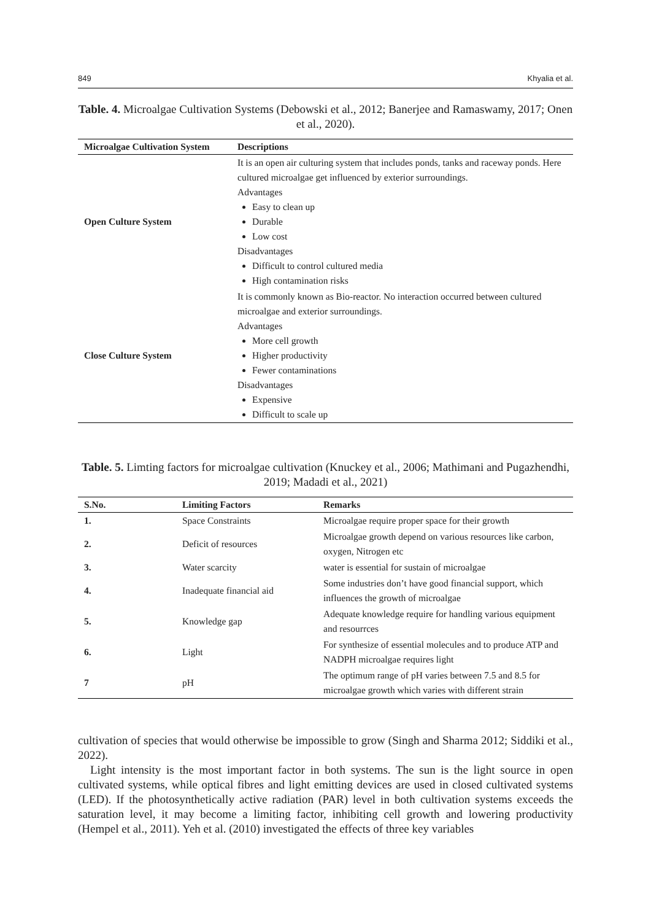849 Khyalia et al.
Table. 4. Microalgae Cultivation Systems (Debowski et al., 2012; Banerjee and Ramaswamy, 2017; Onen et al., 2020).
| Microalgae Cultivation System | Descriptions |
| --- | --- |
| Open Culture System | It is an open air culturing system that includes ponds, tanks and raceway ponds. Here cultured microalgae get influenced by exterior surroundings. Advantages Easy to clean up Durable Low cost Disadvantages Difficult to control cultured media High contamination risks |
| Close Culture System | It is commonly known as Bio-reactor. No interaction occurred between cultured microalgae and exterior surroundings. Advantages More cell growth Higher productivity Fewer contaminations Disadvantages Expensive Difficult to scale up |
Table. 5. Limting factors for microalgae cultivation (Knuckey et al., 2006; Mathimani and Pugazhendhi, 2019; Madadi et al., 2021)
| S.No. | Limiting Factors | Remarks |
| --- | --- | --- |
| 1. | Space Constraints | Microalgae require proper space for their growth |
| 2. | Deficit of resources | Microalgae growth depend on various resources like carbon, oxygen, Nitrogen etc |
| 3. | Water scarcity | water is essential for sustain of microalgae |
| 4. | Inadequate financial aid | Some industries don’t have good financial support, which influences the growth of microalgae |
| 5. | Knowledge gap | Adequate knowledge require for handling various equipment and resourrces |
| 6. | Light | For synthesize of essential molecules and to produce ATP and NADPH microalgae requires light |
| 7 | pH | The optimum range of pH varies between 7.5 and 8.5 for microalgae growth which varies with different strain |
cultivation of species that would otherwise be impossible to grow (Singh and Sharma 2012; Siddiki et al., 2022).
Light intensity is the most important factor in both systems. The sun is the light source in open cultivated systems, while optical fibres and light emitting devices are used in closed cultivated systems (LED). If the photosynthetically active radiation (PAR) level in both cultivation systems exceeds the saturation level, it may become a limiting factor, inhibiting cell growth and lowering productivity (Hempel et al., 2011). Yeh et al. (2010) investigated the effects of three key variables